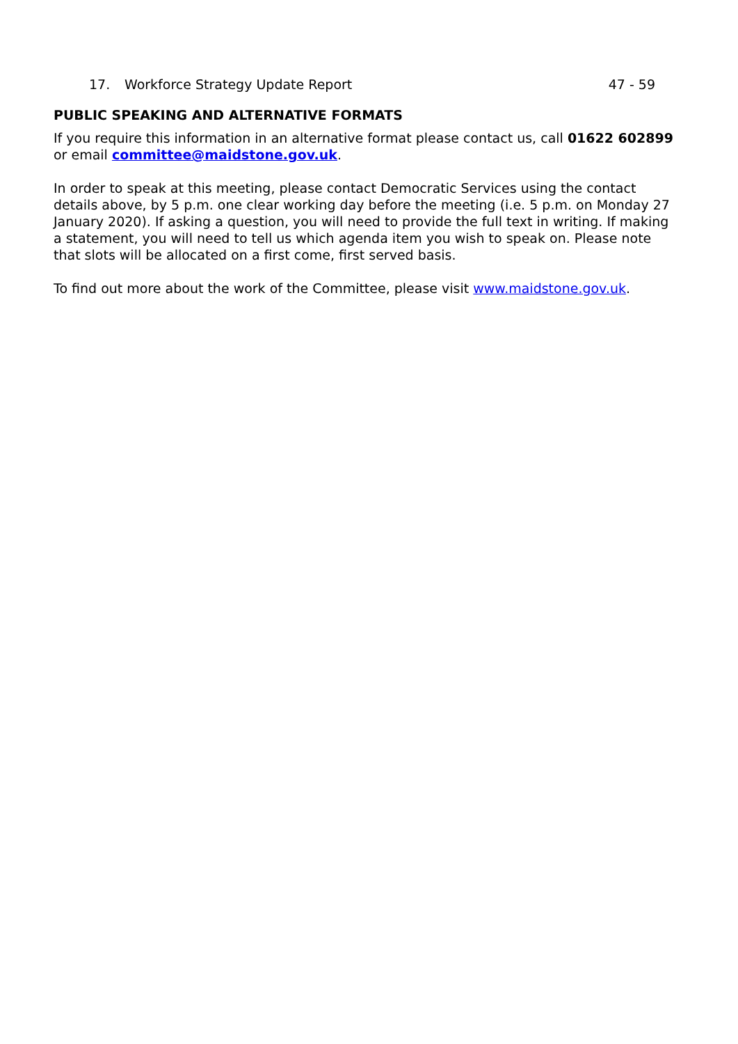17. Workforce Strategy Update Report 47 - 59
PUBLIC SPEAKING AND ALTERNATIVE FORMATS
If you require this information in an alternative format please contact us, call 01622 602899 or email committee@maidstone.gov.uk.
In order to speak at this meeting, please contact Democratic Services using the contact details above, by 5 p.m. one clear working day before the meeting (i.e. 5 p.m. on Monday 27 January 2020). If asking a question, you will need to provide the full text in writing. If making a statement, you will need to tell us which agenda item you wish to speak on. Please note that slots will be allocated on a first come, first served basis.
To find out more about the work of the Committee, please visit www.maidstone.gov.uk.